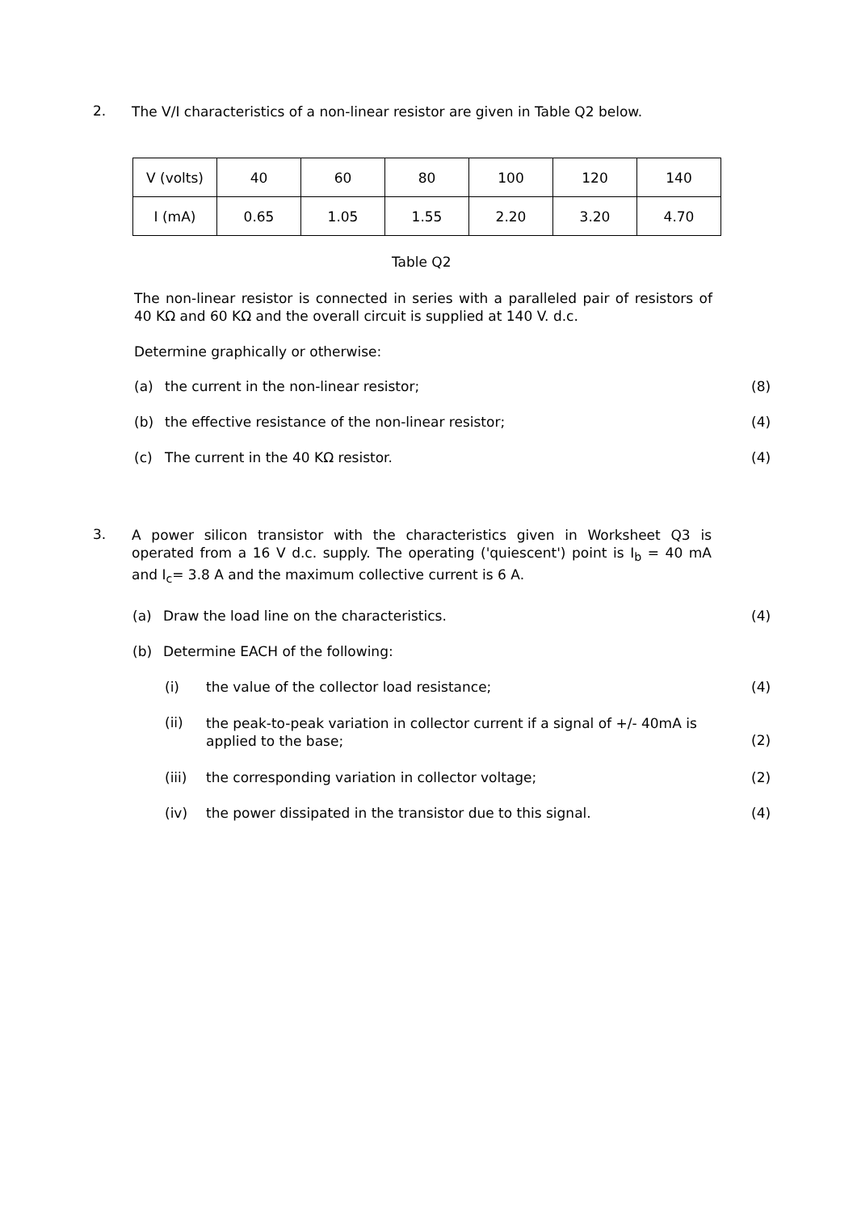2.
The V/I characteristics of a non-linear resistor are given in Table Q2 below.
| V (volts) | 40 | 60 | 80 | 100 | 120 | 140 |
| I (mA) | 0.65 | 1.05 | 1.55 | 2.20 | 3.20 | 4.70 |
Table Q2
The non-linear resistor is connected in series with a paralleled pair of resistors of 40 KΩ and 60 KΩ and the overall circuit is supplied at 140 V. d.c.
Determine graphically or otherwise:
(a) the current in the non-linear resistor;
(8)
(b) the effective resistance of the non-linear resistor;
(4)
(c) The current in the 40 KΩ resistor.
(4)
3.
A power silicon transistor with the characteristics given in Worksheet Q3 is operated from a 16 V d.c. supply. The operating ('quiescent') point is I<sub>b</sub> = 40 mA and I<sub>c</sub>= 3.8 A and the maximum collective current is 6 A.
(a) Draw the load line on the characteristics.
(4)
(b) Determine EACH of the following:
(i) the value of the collector load resistance;
(4)
(ii)
the peak-to-peak variation in collector current if a signal of +/- 40mA is applied to the base;
(2)
(iii) the corresponding variation in collector voltage;
(2)
(iv) the power dissipated in the transistor due to this signal.
(4)